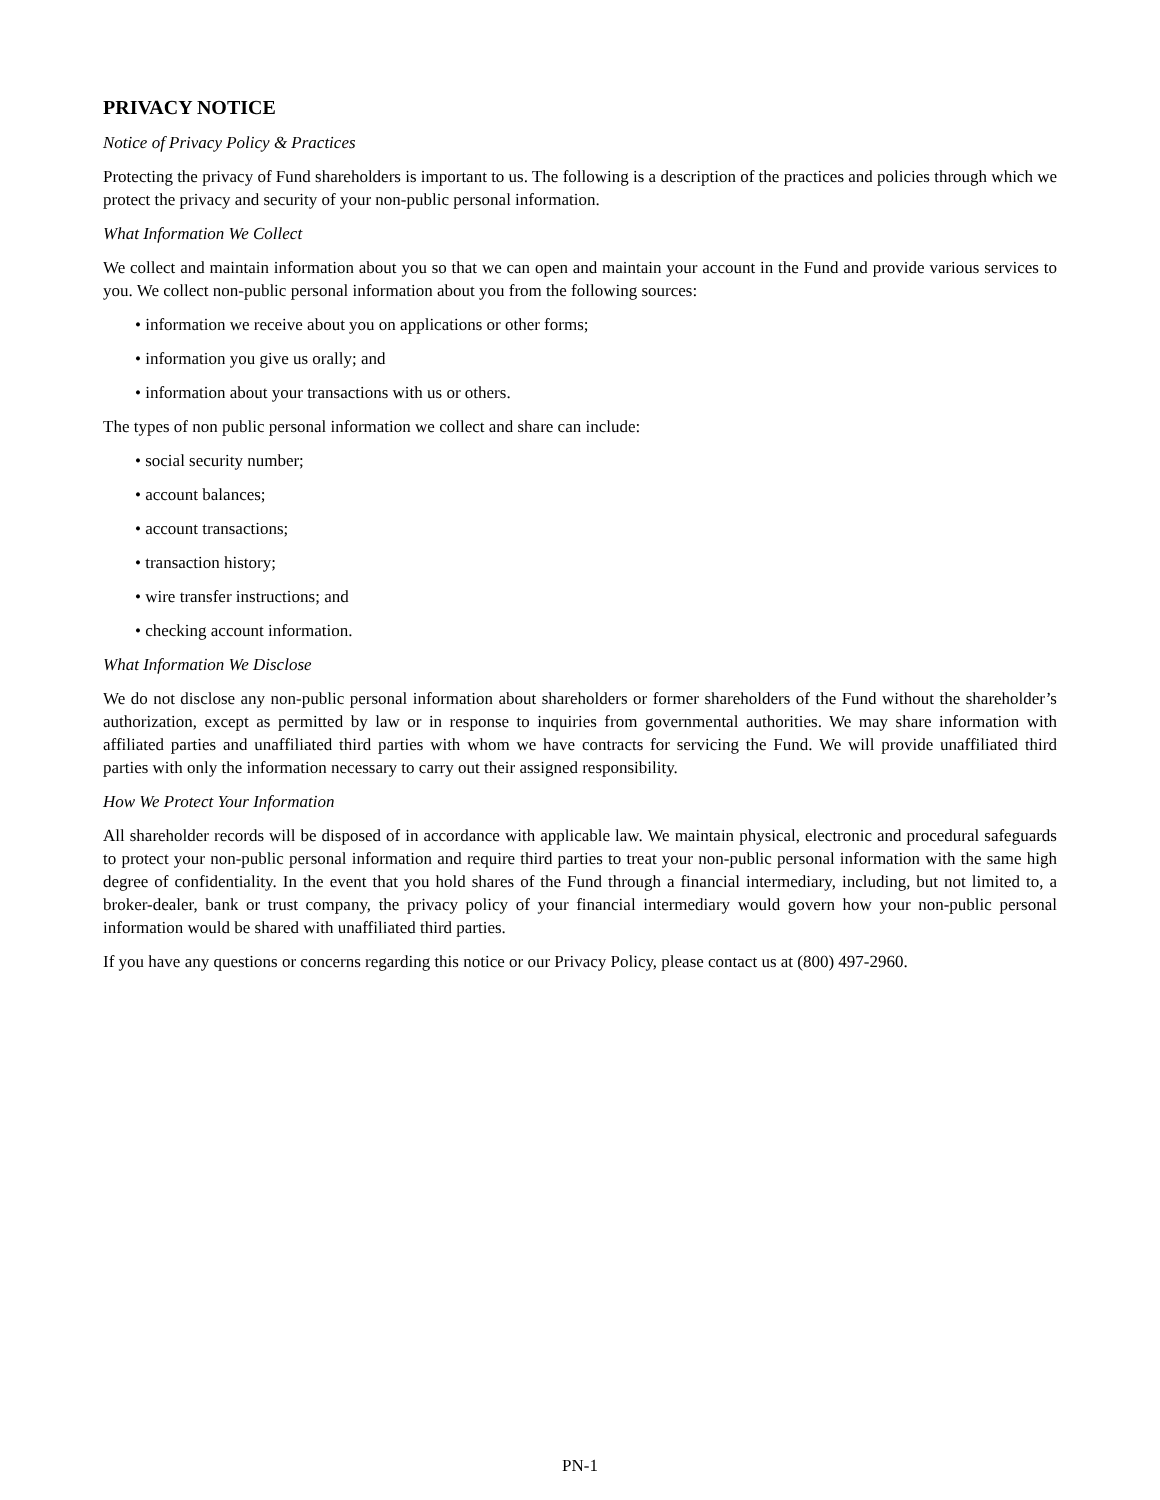PRIVACY NOTICE
Notice of Privacy Policy & Practices
Protecting the privacy of Fund shareholders is important to us. The following is a description of the practices and policies through which we protect the privacy and security of your non-public personal information.
What Information We Collect
We collect and maintain information about you so that we can open and maintain your account in the Fund and provide various services to you. We collect non-public personal information about you from the following sources:
• information we receive about you on applications or other forms;
• information you give us orally; and
• information about your transactions with us or others.
The types of non public personal information we collect and share can include:
• social security number;
• account balances;
• account transactions;
• transaction history;
• wire transfer instructions; and
• checking account information.
What Information We Disclose
We do not disclose any non-public personal information about shareholders or former shareholders of the Fund without the shareholder’s authorization, except as permitted by law or in response to inquiries from governmental authorities. We may share information with affiliated parties and unaffiliated third parties with whom we have contracts for servicing the Fund. We will provide unaffiliated third parties with only the information necessary to carry out their assigned responsibility.
How We Protect Your Information
All shareholder records will be disposed of in accordance with applicable law. We maintain physical, electronic and procedural safeguards to protect your non-public personal information and require third parties to treat your non-public personal information with the same high degree of confidentiality. In the event that you hold shares of the Fund through a financial intermediary, including, but not limited to, a broker-dealer, bank or trust company, the privacy policy of your financial intermediary would govern how your non-public personal information would be shared with unaffiliated third parties.
If you have any questions or concerns regarding this notice or our Privacy Policy, please contact us at (800) 497-2960.
PN-1